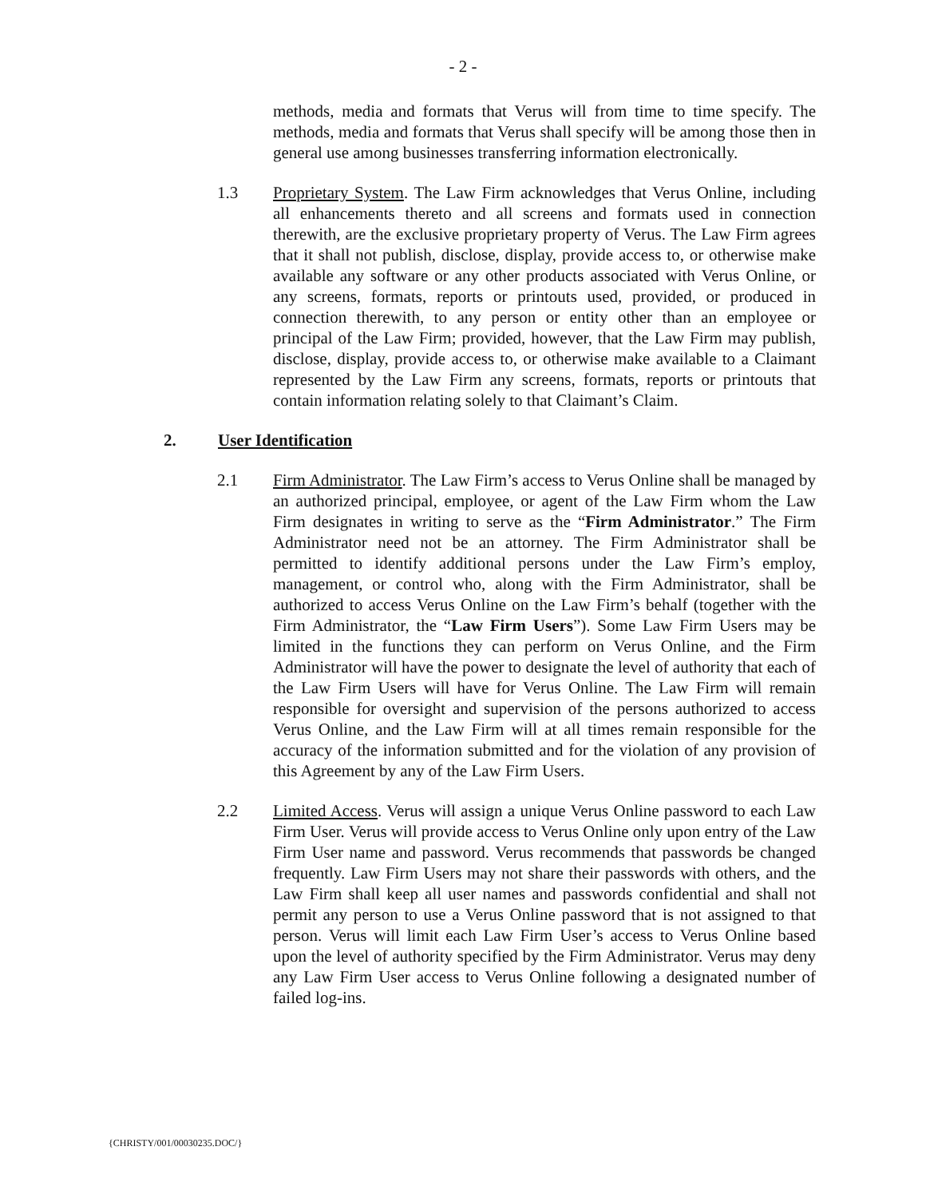- 2 -
methods, media and formats that Verus will from time to time specify. The methods, media and formats that Verus shall specify will be among those then in general use among businesses transferring information electronically.
1.3 Proprietary System. The Law Firm acknowledges that Verus Online, including all enhancements thereto and all screens and formats used in connection therewith, are the exclusive proprietary property of Verus. The Law Firm agrees that it shall not publish, disclose, display, provide access to, or otherwise make available any software or any other products associated with Verus Online, or any screens, formats, reports or printouts used, provided, or produced in connection therewith, to any person or entity other than an employee or principal of the Law Firm; provided, however, that the Law Firm may publish, disclose, display, provide access to, or otherwise make available to a Claimant represented by the Law Firm any screens, formats, reports or printouts that contain information relating solely to that Claimant’s Claim.
2. User Identification
2.1 Firm Administrator. The Law Firm’s access to Verus Online shall be managed by an authorized principal, employee, or agent of the Law Firm whom the Law Firm designates in writing to serve as the “Firm Administrator.” The Firm Administrator need not be an attorney. The Firm Administrator shall be permitted to identify additional persons under the Law Firm’s employ, management, or control who, along with the Firm Administrator, shall be authorized to access Verus Online on the Law Firm’s behalf (together with the Firm Administrator, the “Law Firm Users”). Some Law Firm Users may be limited in the functions they can perform on Verus Online, and the Firm Administrator will have the power to designate the level of authority that each of the Law Firm Users will have for Verus Online. The Law Firm will remain responsible for oversight and supervision of the persons authorized to access Verus Online, and the Law Firm will at all times remain responsible for the accuracy of the information submitted and for the violation of any provision of this Agreement by any of the Law Firm Users.
2.2 Limited Access. Verus will assign a unique Verus Online password to each Law Firm User. Verus will provide access to Verus Online only upon entry of the Law Firm User name and password. Verus recommends that passwords be changed frequently. Law Firm Users may not share their passwords with others, and the Law Firm shall keep all user names and passwords confidential and shall not permit any person to use a Verus Online password that is not assigned to that person. Verus will limit each Law Firm User’s access to Verus Online based upon the level of authority specified by the Firm Administrator. Verus may deny any Law Firm User access to Verus Online following a designated number of failed log-ins.
{CHRISTY/001/00030235.DOC/}